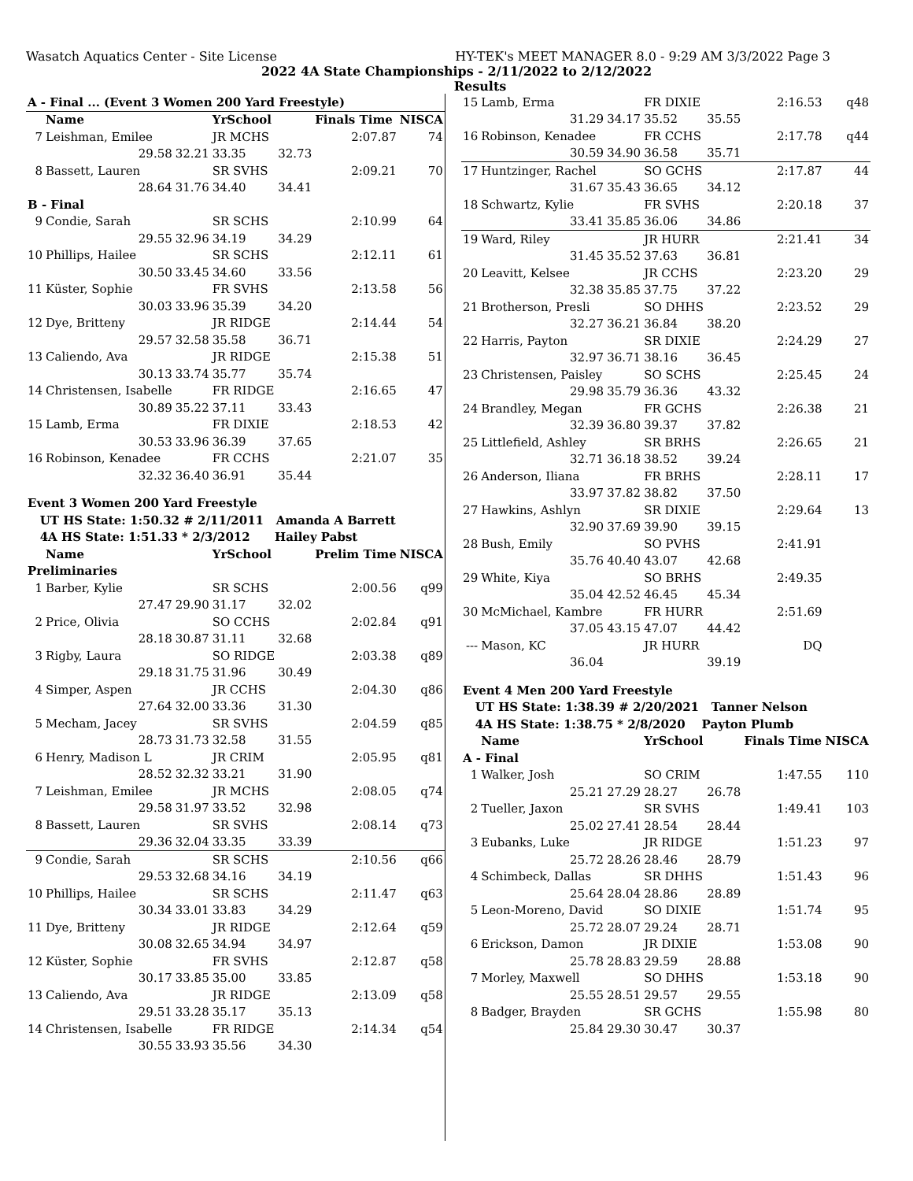Wasatch Aquatics Center - Site License HY-TEK's MEET MANAGER 8.0 - 9:29 AM 3/3/2022 Page 3
2022 4A State Championships - 2/11/2022 to 2/12/2022
Results
| A - Final ... (Event 3 Women 200 Yard Freestyle) | | | | | | |
| | Name | | YrSchool | | Finals Time | NISCA |
| 7 | Leishman, Emilee | | JR MCHS | | 2:07.87 | 74 |
| | 29.58 | 32.21 | 33.35 | 32.73 | | |
| 8 | Bassett, Lauren | | SR SVHS | | 2:09.21 | 70 |
| | 28.64 | 31.76 | 34.40 | 34.41 | | |
| B - Final | | | | | | |
| 9 | Condie, Sarah | | SR SCHS | | 2:10.99 | 64 |
| | 29.55 | 32.96 | 34.19 | 34.29 | | |
| 10 | Phillips, Hailee | | SR SCHS | | 2:12.11 | 61 |
| | 30.50 | 33.45 | 34.60 | 33.56 | | |
| 11 | Küster, Sophie | | FR SVHS | | 2:13.58 | 56 |
| | 30.03 | 33.96 | 35.39 | 34.20 | | |
| 12 | Dye, Britteny | | JR RIDGE | | 2:14.44 | 54 |
| | 29.57 | 32.58 | 35.58 | 36.71 | | |
| 13 | Caliendo, Ava | | JR RIDGE | | 2:15.38 | 51 |
| | 30.13 | 33.74 | 35.77 | 35.74 | | |
| 14 | Christensen, Isabelle | | FR RIDGE | | 2:16.65 | 47 |
| | 30.89 | 35.22 | 37.11 | 33.43 | | |
| 15 | Lamb, Erma | | FR DIXIE | | 2:18.53 | 42 |
| | 30.53 | 33.96 | 36.39 | 37.65 | | |
| 16 | Robinson, Kenadee | | FR CCHS | | 2:21.07 | 35 |
| | 32.32 | 36.40 | 36.91 | 35.44 | | |
| Event 3 Women 200 Yard Freestyle | | | | | | |
| UT HS State: 1:50.32 # 2/11/2011 Amanda A Barrett | | | | | | |
| 4A HS State: 1:51.33 * 2/3/2012 Hailey Pabst | | | | | | |
| | Name | | YrSchool | | Prelim Time | NISCA |
| Preliminaries | | | | | | |
| 1 | Barber, Kylie | | SR SCHS | | 2:00.56 | q99 |
| | 27.47 | 29.90 | 31.17 | 32.02 | | |
| 2 | Price, Olivia | | SO CCHS | | 2:02.84 | q91 |
| | 28.18 | 30.87 | 31.11 | 32.68 | | |
| 3 | Rigby, Laura | | SO RIDGE | | 2:03.38 | q89 |
| | 29.18 | 31.75 | 31.96 | 30.49 | | |
| 4 | Simper, Aspen | | JR CCHS | | 2:04.30 | q86 |
| | 27.64 | 32.00 | 33.36 | 31.30 | | |
| 5 | Mecham, Jacey | | SR SVHS | | 2:04.59 | q85 |
| | 28.73 | 31.73 | 32.58 | 31.55 | | |
| 6 | Henry, Madison L | | JR CRIM | | 2:05.95 | q81 |
| | 28.52 | 32.32 | 33.21 | 31.90 | | |
| 7 | Leishman, Emilee | | JR MCHS | | 2:08.05 | q74 |
| | 29.58 | 31.97 | 33.52 | 32.98 | | |
| 8 | Bassett, Lauren | | SR SVHS | | 2:08.14 | q73 |
| | 29.36 | 32.04 | 33.35 | 33.39 | | |
| 9 | Condie, Sarah | | SR SCHS | | 2:10.56 | q66 |
| | 29.53 | 32.68 | 34.16 | 34.19 | | |
| 10 | Phillips, Hailee | | SR SCHS | | 2:11.47 | q63 |
| | 30.34 | 33.01 | 33.83 | 34.29 | | |
| 11 | Dye, Britteny | | JR RIDGE | | 2:12.64 | q59 |
| | 30.08 | 32.65 | 34.94 | 34.97 | | |
| 12 | Küster, Sophie | | FR SVHS | | 2:12.87 | q58 |
| | 30.17 | 33.85 | 35.00 | 33.85 | | |
| 13 | Caliendo, Ava | | JR RIDGE | | 2:13.09 | q58 |
| | 29.51 | 33.28 | 35.17 | 35.13 | | |
| 14 | Christensen, Isabelle | | FR RIDGE | | 2:14.34 | q54 |
| | 30.55 | 33.93 | 35.56 | 34.30 | | |
| 15 | Lamb, Erma | | FR DIXIE | | 2:16.53 | q48 |
| | 31.29 | 34.17 | 35.52 | 35.55 | | |
| 16 | Robinson, Kenadee | | FR CCHS | | 2:17.78 | q44 |
| | 30.59 | 34.90 | 36.58 | 35.71 | | |
| 17 | Huntzinger, Rachel | | SO GCHS | | 2:17.87 | 44 |
| | 31.67 | 35.43 | 36.65 | 34.12 | | |
| 18 | Schwartz, Kylie | | FR SVHS | | 2:20.18 | 37 |
| | 33.41 | 35.85 | 36.06 | 34.86 | | |
| 19 | Ward, Riley | | JR HURR | | 2:21.41 | 34 |
| | 31.45 | 35.52 | 37.63 | 36.81 | | |
| 20 | Leavitt, Kelsee | | JR CCHS | | 2:23.20 | 29 |
| | 32.38 | 35.85 | 37.75 | 37.22 | | |
| 21 | Brotherson, Presli | | SO DHHS | | 2:23.52 | 29 |
| | 32.27 | 36.21 | 36.84 | 38.20 | | |
| 22 | Harris, Payton | | SR DIXIE | | 2:24.29 | 27 |
| | 32.97 | 36.71 | 38.16 | 36.45 | | |
| 23 | Christensen, Paisley | | SO SCHS | | 2:25.45 | 24 |
| | 29.98 | 35.79 | 36.36 | 43.32 | | |
| 24 | Brandley, Megan | | FR GCHS | | 2:26.38 | 21 |
| | 32.39 | 36.80 | 39.37 | 37.82 | | |
| 25 | Littlefield, Ashley | | SR BRHS | | 2:26.65 | 21 |
| | 32.71 | 36.18 | 38.52 | 39.24 | | |
| 26 | Anderson, Iliana | | FR BRHS | | 2:28.11 | 17 |
| | 33.97 | 37.82 | 38.82 | 37.50 | | |
| 27 | Hawkins, Ashlyn | | SR DIXIE | | 2:29.64 | 13 |
| | 32.90 | 37.69 | 39.90 | 39.15 | | |
| 28 | Bush, Emily | | SO PVHS | | 2:41.91 | |
| | 35.76 | 40.40 | 43.07 | 42.68 | | |
| 29 | White, Kiya | | SO BRHS | | 2:49.35 | |
| | 35.04 | 42.52 | 46.45 | 45.34 | | |
| 30 | McMichael, Kambre | | FR HURR | | 2:51.69 | |
| | 37.05 | 43.15 | 47.07 | 44.42 | | |
| --- | Mason, KC | | JR HURR | | DQ | |
| | 36.04 | | | 39.19 | | |
| Event 4 Men 200 Yard Freestyle | | | | | | |
| UT HS State: 1:38.39 # 2/20/2021 Tanner Nelson | | | | | | |
| 4A HS State: 1:38.75 * 2/8/2020 Payton Plumb | | | | | | |
| | Name | | YrSchool | | Finals Time | NISCA |
| A - Final | | | | | | |
| 1 | Walker, Josh | | SO CRIM | | 1:47.55 | 110 |
| | 25.21 | 27.29 | 28.27 | 26.78 | | |
| 2 | Tueller, Jaxon | | SR SVHS | | 1:49.41 | 103 |
| | 25.02 | 27.41 | 28.54 | 28.44 | | |
| 3 | Eubanks, Luke | | JR RIDGE | | 1:51.23 | 97 |
| | 25.72 | 28.26 | 28.46 | 28.79 | | |
| 4 | Schimbeck, Dallas | | SR DHHS | | 1:51.43 | 96 |
| | 25.64 | 28.04 | 28.86 | 28.89 | | |
| 5 | Leon-Moreno, David | | SO DIXIE | | 1:51.74 | 95 |
| | 25.72 | 28.07 | 29.24 | 28.71 | | |
| 6 | Erickson, Damon | | JR DIXIE | | 1:53.08 | 90 |
| | 25.78 | 28.83 | 29.59 | 28.88 | | |
| 7 | Morley, Maxwell | | SO DHHS | | 1:53.18 | 90 |
| | 25.55 | 28.51 | 29.57 | 29.55 | | |
| 8 | Badger, Brayden | | SR GCHS | | 1:55.98 | 80 |
| | 25.84 | 29.30 | 30.47 | 30.37 | | |